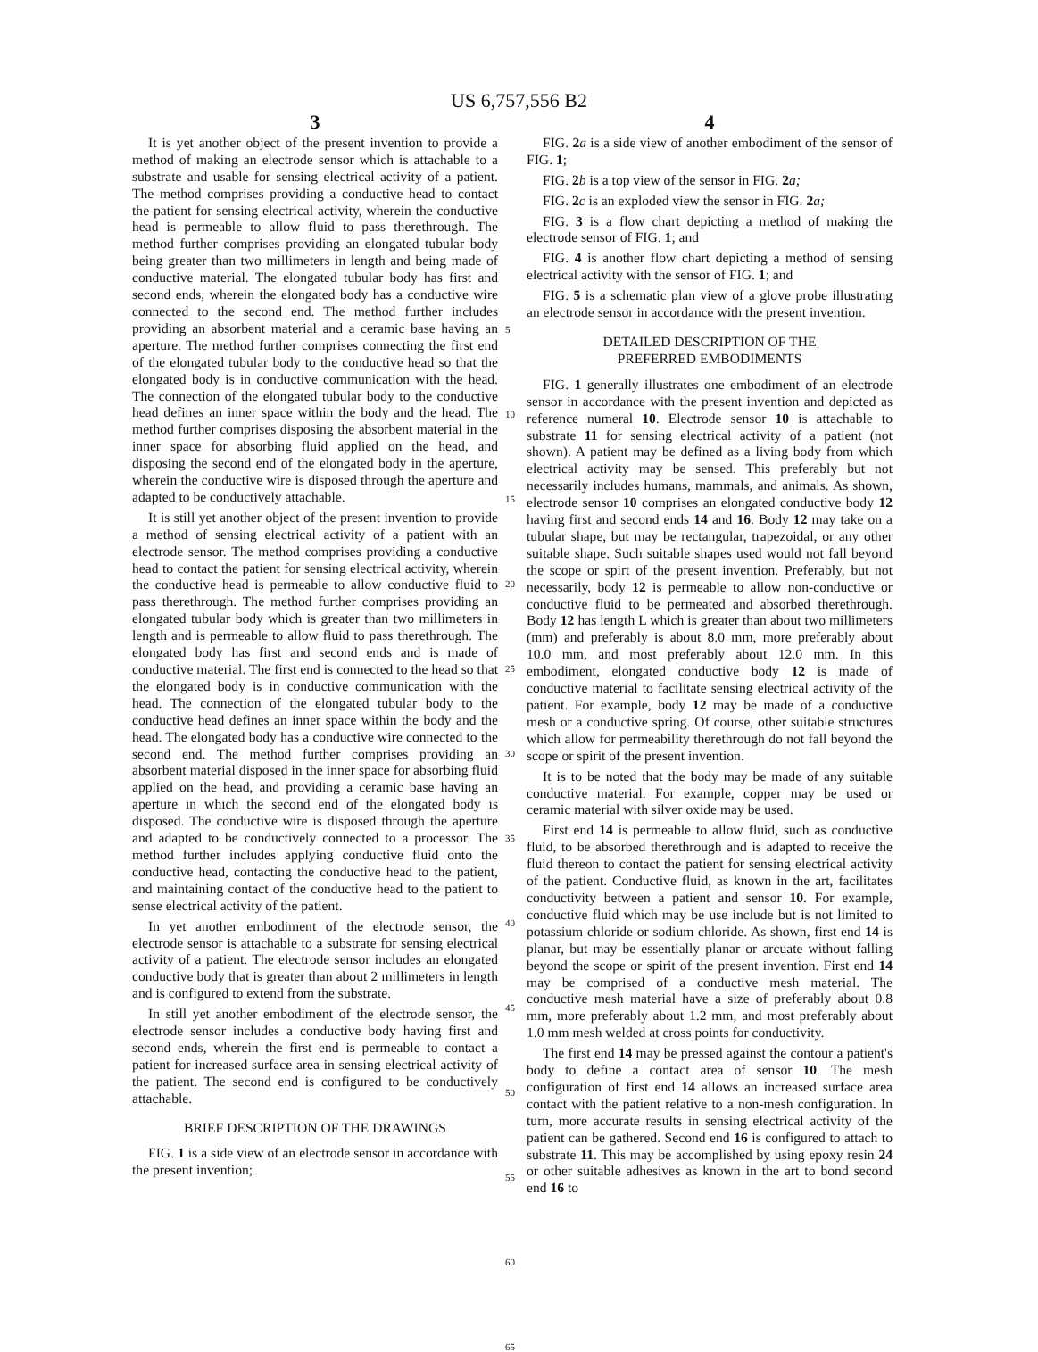US 6,757,556 B2
3
It is yet another object of the present invention to provide a method of making an electrode sensor which is attachable to a substrate and usable for sensing electrical activity of a patient. The method comprises providing a conductive head to contact the patient for sensing electrical activity, wherein the conductive head is permeable to allow fluid to pass therethrough. The method further comprises providing an elongated tubular body being greater than two millimeters in length and being made of conductive material. The elongated tubular body has first and second ends, wherein the elongated body has a conductive wire connected to the second end. The method further includes providing an absorbent material and a ceramic base having an aperture. The method further comprises connecting the first end of the elongated tubular body to the conductive head so that the elongated body is in conductive communication with the head. The connection of the elongated tubular body to the conductive head defines an inner space within the body and the head. The method further comprises disposing the absorbent material in the inner space for absorbing fluid applied on the head, and disposing the second end of the elongated body in the aperture, wherein the conductive wire is disposed through the aperture and adapted to be conductively attachable.
It is still yet another object of the present invention to provide a method of sensing electrical activity of a patient with an electrode sensor. The method comprises providing a conductive head to contact the patient for sensing electrical activity, wherein the conductive head is permeable to allow conductive fluid to pass therethrough. The method further comprises providing an elongated tubular body which is greater than two millimeters in length and is permeable to allow fluid to pass therethrough. The elongated body has first and second ends and is made of conductive material. The first end is connected to the head so that the elongated body is in conductive communication with the head. The connection of the elongated tubular body to the conductive head defines an inner space within the body and the head. The elongated body has a conductive wire connected to the second end. The method further comprises providing an absorbent material disposed in the inner space for absorbing fluid applied on the head, and providing a ceramic base having an aperture in which the second end of the elongated body is disposed. The conductive wire is disposed through the aperture and adapted to be conductively connected to a processor. The method further includes applying conductive fluid onto the conductive head, contacting the conductive head to the patient, and maintaining contact of the conductive head to the patient to sense electrical activity of the patient.
In yet another embodiment of the electrode sensor, the electrode sensor is attachable to a substrate for sensing electrical activity of a patient. The electrode sensor includes an elongated conductive body that is greater than about 2 millimeters in length and is configured to extend from the substrate.
In still yet another embodiment of the electrode sensor, the electrode sensor includes a conductive body having first and second ends, wherein the first end is permeable to contact a patient for increased surface area in sensing electrical activity of the patient. The second end is configured to be conductively attachable.
BRIEF DESCRIPTION OF THE DRAWINGS
FIG. 1 is a side view of an electrode sensor in accordance with the present invention;
5
10
15
20
25
30
35
40
45
50
55
60
65
4
FIG. 2 a is a side view of another embodiment of the sensor of FIG. 1;
FIG. 2 b is a top view of the sensor in FIG. 2 a;
FIG. 2 c is an exploded view the sensor in FIG. 2 a;
FIG. 3 is a flow chart depicting a method of making the electrode sensor of FIG. 1; and
FIG. 4 is another flow chart depicting a method of sensing electrical activity with the sensor of FIG. 1; and
FIG. 5 is a schematic plan view of a glove probe illustrating an electrode sensor in accordance with the present invention.
DETAILED DESCRIPTION OF THE
PREFERRED EMBODIMENTS
FIG. 1 generally illustrates one embodiment of an electrode sensor in accordance with the present invention and depicted as reference numeral 10. Electrode sensor 10 is attachable to substrate 11 for sensing electrical activity of a patient (not shown). A patient may be defined as a living body from which electrical activity may be sensed. This preferably but not necessarily includes humans, mammals, and animals. As shown, electrode sensor 10 comprises an elongated conductive body 12 having first and second ends 14 and 16. Body 12 may take on a tubular shape, but may be rectangular, trapezoidal, or any other suitable shape. Such suitable shapes used would not fall beyond the scope or spirt of the present invention. Preferably, but not necessarily, body 12 is permeable to allow non-conductive or conductive fluid to be permeated and absorbed therethrough. Body 12 has length L which is greater than about two millimeters (mm) and preferably is about 8.0 mm, more preferably about 10.0 mm, and most preferably about 12.0 mm. In this embodiment, elongated conductive body 12 is made of conductive material to facilitate sensing electrical activity of the patient. For example, body 12 may be made of a conductive mesh or a conductive spring. Of course, other suitable structures which allow for permeability therethrough do not fall beyond the scope or spirit of the present invention.
It is to be noted that the body may be made of any suitable conductive material. For example, copper may be used or ceramic material with silver oxide may be used.
First end 14 is permeable to allow fluid, such as conductive fluid, to be absorbed therethrough and is adapted to receive the fluid thereon to contact the patient for sensing electrical activity of the patient. Conductive fluid, as known in the art, facilitates conductivity between a patient and sensor 10. For example, conductive fluid which may be use include but is not limited to potassium chloride or sodium chloride. As shown, first end 14 is planar, but may be essentially planar or arcuate without falling beyond the scope or spirit of the present invention. First end 14 may be comprised of a conductive mesh material. The conductive mesh material have a size of preferably about 0.8 mm, more preferably about 1.2 mm, and most preferably about 1.0 mm mesh welded at cross points for conductivity.
The first end 14 may be pressed against the contour a patient's body to define a contact area of sensor 10. The mesh configuration of first end 14 allows an increased surface area contact with the patient relative to a non-mesh configuration. In turn, more accurate results in sensing electrical activity of the patient can be gathered. Second end 16 is configured to attach to substrate 11. This may be accomplished by using epoxy resin 24 or other suitable adhesives as known in the art to bond second end 16 to